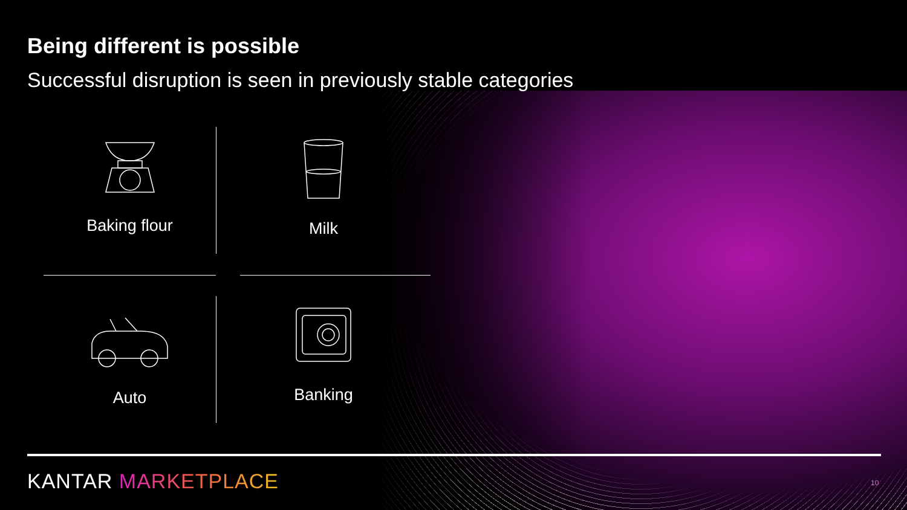Being different is possible
Successful disruption is seen in previously stable categories
Baking flour
Milk
Auto
Banking
KANTAR MARKETPLACE 10